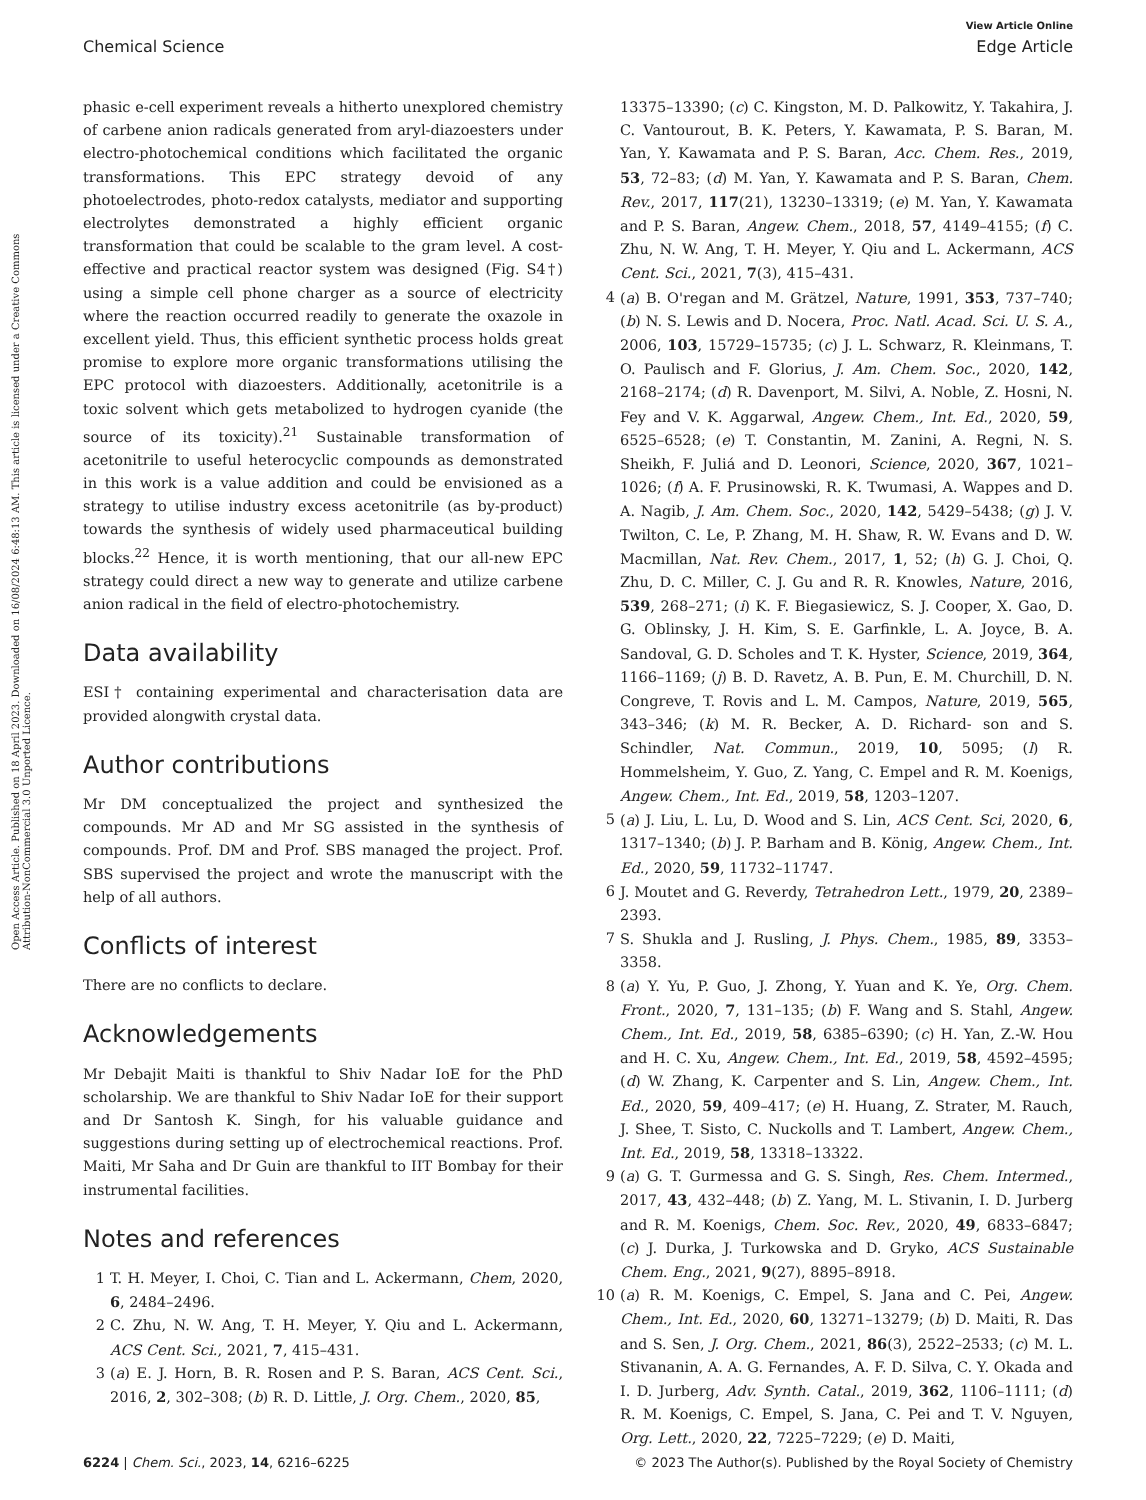View Article Online
Chemical Science Edge Article
Open Access Article. Published on 18 April 2023. Downloaded on 16/08/2024 6:48:13 AM. This article is licensed under a Creative Commons Attribution-NonCommercial 3.0 Unported Licence.
phasic e-cell experiment reveals a hitherto unexplored chemistry of carbene anion radicals generated from aryl-diazoesters under electro-photochemical conditions which facilitated the organic transformations. This EPC strategy devoid of any photoelectrodes, photo-redox catalysts, mediator and supporting electrolytes demonstrated a highly efficient organic transformation that could be scalable to the gram level. A cost-effective and practical reactor system was designed (Fig. S4†) using a simple cell phone charger as a source of electricity where the reaction occurred readily to generate the oxazole in excellent yield. Thus, this efficient synthetic process holds great promise to explore more organic transformations utilising the EPC protocol with diazoesters. Additionally, acetonitrile is a toxic solvent which gets metabolized to hydrogen cyanide (the source of its toxicity).<sup>21</sup> Sustainable transformation of acetonitrile to useful heterocyclic compounds as demonstrated in this work is a value addition and could be envisioned as a strategy to utilise industry excess acetonitrile (as by-product) towards the synthesis of widely used pharmaceutical building blocks.<sup>22</sup> Hence, it is worth mentioning, that our all-new EPC strategy could direct a new way to generate and utilize carbene anion radical in the field of electro-photochemistry.
Data availability
ESI† containing experimental and characterisation data are provided alongwith crystal data.
Author contributions
Mr DM conceptualized the project and synthesized the compounds. Mr AD and Mr SG assisted in the synthesis of compounds. Prof. DM and Prof. SBS managed the project. Prof. SBS supervised the project and wrote the manuscript with the help of all authors.
Conflicts of interest
There are no conflicts to declare.
Acknowledgements
Mr Debajit Maiti is thankful to Shiv Nadar IoE for the PhD scholarship. We are thankful to Shiv Nadar IoE for their support and Dr Santosh K. Singh, for his valuable guidance and suggestions during setting up of electrochemical reactions. Prof. Maiti, Mr Saha and Dr Guin are thankful to IIT Bombay for their instrumental facilities.
Notes and references
1 T. H. Meyer, I. Choi, C. Tian and L. Ackermann, Chem, 2020, 6, 2484–2496.
2 C. Zhu, N. W. Ang, T. H. Meyer, Y. Qiu and L. Ackermann, ACS Cent. Sci., 2021, 7, 415–431.
3 (a) E. J. Horn, B. R. Rosen and P. S. Baran, ACS Cent. Sci., 2016, 2, 302–308; (b) R. D. Little, J. Org. Chem., 2020, 85,
13375–13390; (c) C. Kingston, M. D. Palkowitz, Y. Takahira, J. C. Vantourout, B. K. Peters, Y. Kawamata, P. S. Baran, M. Yan, Y. Kawamata and P. S. Baran, Acc. Chem. Res., 2019, 53, 72–83; (d) M. Yan, Y. Kawamata and P. S. Baran, Chem. Rev., 2017, 117(21), 13230–13319; (e) M. Yan, Y. Kawamata and P. S. Baran, Angew. Chem., 2018, 57, 4149–4155; (f) C. Zhu, N. W. Ang, T. H. Meyer, Y. Qiu and L. Ackermann, ACS Cent. Sci., 2021, 7(3), 415–431.
4 (a) B. O'regan and M. Grätzel, Nature, 1991, 353, 737–740; (b) N. S. Lewis and D. Nocera, Proc. Natl. Acad. Sci. U. S. A., 2006, 103, 15729–15735; (c) J. L. Schwarz, R. Kleinmans, T. O. Paulisch and F. Glorius, J. Am. Chem. Soc., 2020, 142, 2168–2174; (d) R. Davenport, M. Silvi, A. Noble, Z. Hosni, N. Fey and V. K. Aggarwal, Angew. Chem., Int. Ed., 2020, 59, 6525–6528; (e) T. Constantin, M. Zanini, A. Regni, N. S. Sheikh, F. Juliá and D. Leonori, Science, 2020, 367, 1021–1026; (f) A. F. Prusinowski, R. K. Twumasi, A. Wappes and D. A. Nagib, J. Am. Chem. Soc., 2020, 142, 5429–5438; (g) J. V. Twilton, C. Le, P. Zhang, M. H. Shaw, R. W. Evans and D. W. Macmillan, Nat. Rev. Chem., 2017, 1, 52; (h) G. J. Choi, Q. Zhu, D. C. Miller, C. J. Gu and R. R. Knowles, Nature, 2016, 539, 268–271; (i) K. F. Biegasiewicz, S. J. Cooper, X. Gao, D. G. Oblinsky, J. H. Kim, S. E. Garfinkle, L. A. Joyce, B. A. Sandoval, G. D. Scholes and T. K. Hyster, Science, 2019, 364, 1166–1169; (j) B. D. Ravetz, A. B. Pun, E. M. Churchill, D. N. Congreve, T. Rovis and L. M. Campos, Nature, 2019, 565, 343–346; (k) M. R. Becker, A. D. Richard- son and S. Schindler, Nat. Commun., 2019, 10, 5095; (l) R. Hommelsheim, Y. Guo, Z. Yang, C. Empel and R. M. Koenigs, Angew. Chem., Int. Ed., 2019, 58, 1203–1207.
5 (a) J. Liu, L. Lu, D. Wood and S. Lin, ACS Cent. Sci, 2020, 6, 1317–1340; (b) J. P. Barham and B. König, Angew. Chem., Int. Ed., 2020, 59, 11732–11747.
6 J. Moutet and G. Reverdy, Tetrahedron Lett., 1979, 20, 2389–2393.
7 S. Shukla and J. Rusling, J. Phys. Chem., 1985, 89, 3353–3358.
8 (a) Y. Yu, P. Guo, J. Zhong, Y. Yuan and K. Ye, Org. Chem. Front., 2020, 7, 131–135; (b) F. Wang and S. Stahl, Angew. Chem., Int. Ed., 2019, 58, 6385–6390; (c) H. Yan, Z.-W. Hou and H. C. Xu, Angew. Chem., Int. Ed., 2019, 58, 4592–4595; (d) W. Zhang, K. Carpenter and S. Lin, Angew. Chem., Int. Ed., 2020, 59, 409–417; (e) H. Huang, Z. Strater, M. Rauch, J. Shee, T. Sisto, C. Nuckolls and T. Lambert, Angew. Chem., Int. Ed., 2019, 58, 13318–13322.
9 (a) G. T. Gurmessa and G. S. Singh, Res. Chem. Intermed., 2017, 43, 432–448; (b) Z. Yang, M. L. Stivanin, I. D. Jurberg and R. M. Koenigs, Chem. Soc. Rev., 2020, 49, 6833–6847; (c) J. Durka, J. Turkowska and D. Gryko, ACS Sustainable Chem. Eng., 2021, 9(27), 8895–8918.
10 (a) R. M. Koenigs, C. Empel, S. Jana and C. Pei, Angew. Chem., Int. Ed., 2020, 60, 13271–13279; (b) D. Maiti, R. Das and S. Sen, J. Org. Chem., 2021, 86(3), 2522–2533; (c) M. L. Stivananin, A. A. G. Fernandes, A. F. D. Silva, C. Y. Okada and I. D. Jurberg, Adv. Synth. Catal., 2019, 362, 1106–1111; (d) R. M. Koenigs, C. Empel, S. Jana, C. Pei and T. V. Nguyen, Org. Lett., 2020, 22, 7225–7229; (e) D. Maiti,
6224 | Chem. Sci., 2023, 14, 6216–6225 © 2023 The Author(s). Published by the Royal Society of Chemistry